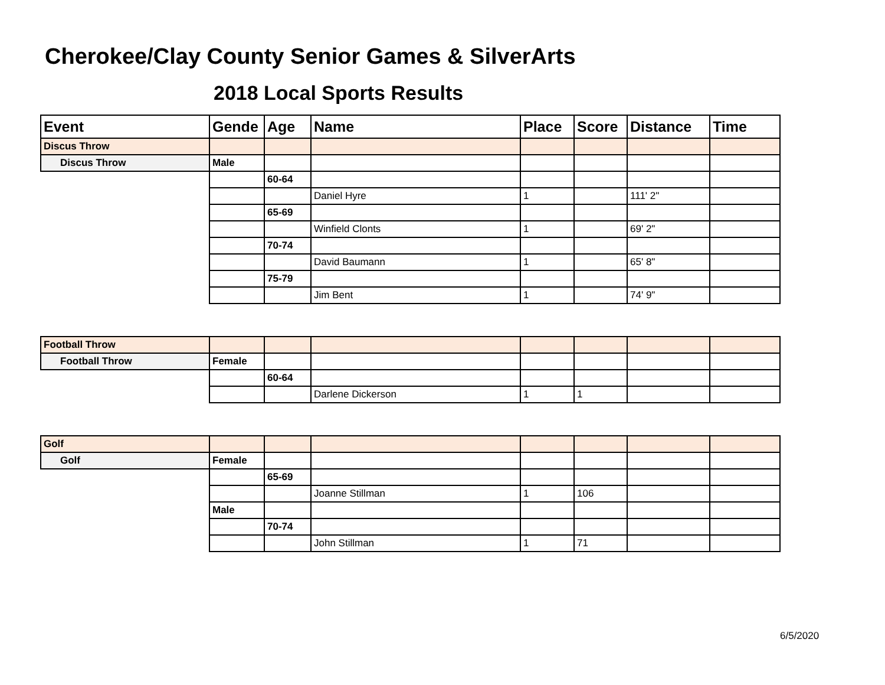Cherokee/Clay County Senior Games & SilverArts
2018 Local Sports Results
| Event | Gende | Age | Name | Place | Score | Distance | Time |
| --- | --- | --- | --- | --- | --- | --- | --- |
| Discus Throw | | | | | | | |
| Discus Throw | Male | | | | | | |
| | | 60-64 | | | | | |
| | | | Daniel Hyre | 1 | | 111' 2" | |
| | | 65-69 | | | | | |
| | | | Winfield Clonts | 1 | | 69' 2" | |
| | | 70-74 | | | | | |
| | | | David Baumann | 1 | | 65' 8" | |
| | | 75-79 | | | | | |
| | | | Jim Bent | 1 | | 74' 9" | |
| Football Throw | | | | | | | |
| Football Throw | Female | | | | | | |
| | | 60-64 | | | | | |
| | | | Darlene Dickerson | 1 | 1 | | |
| Golf | | | | | | | |
| Golf | Female | | | | | | |
| | | 65-69 | | | | | |
| | | | Joanne Stillman | 1 | 106 | | |
| | Male | | | | | | |
| | | 70-74 | | | | | |
| | | | John Stillman | 1 | 71 | | |
6/5/2020